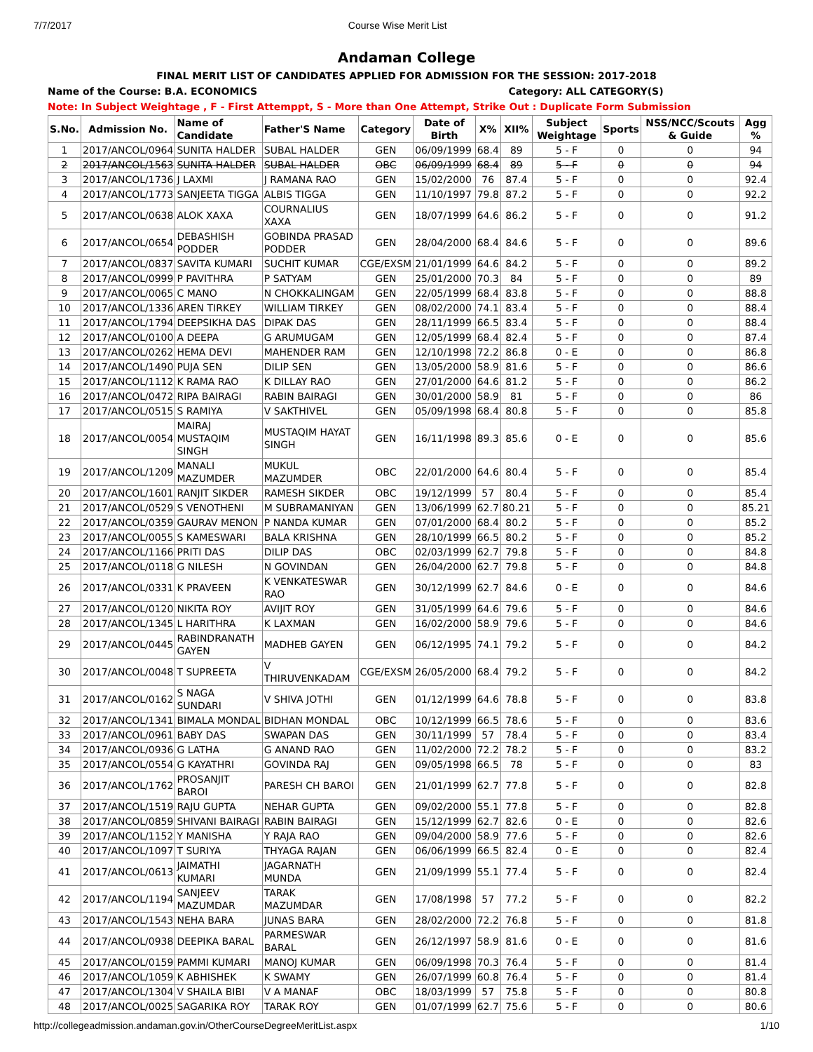7/7/2017 Course Wise Merit List
Andaman College
FINAL MERIT LIST OF CANDIDATES APPLIED FOR ADMISSION FOR THE SESSION: 2017-2018
Name of the Course: B.A. ECONOMICS Category: ALL CATEGORY(S)
Note: In Subject Weightage , F - First Attemppt, S - More than One Attempt, Strike Out : Duplicate Form Submission
| S.No. | Admission No. | Name of Candidate | Father'S Name | Category | Date of Birth | X% | XII% | Subject Weightage | Sports | NSS/NCC/Scouts & Guide | Agg % |
| --- | --- | --- | --- | --- | --- | --- | --- | --- | --- | --- | --- |
| 1 | 2017/ANCOL/0964 | SUNITA HALDER | SUBAL HALDER | GEN | 06/09/1999 | 68.4 | 89 | 5 - F | 0 | 0 | 94 |
| 2 | 2017/ANCOL/1563 | SUNITA HALDER | SUBAL HALDER | OBC | 06/09/1999 | 68.4 | 89 | 5 - F | 0 | 0 | 94 |
| 3 | 2017/ANCOL/1736 | J LAXMI | J RAMANA RAO | GEN | 15/02/2000 | 76 | 87.4 | 5 - F | 0 | 0 | 92.4 |
| 4 | 2017/ANCOL/1773 | SANJEETA TIGGA | ALBIS TIGGA | GEN | 11/10/1997 | 79.8 | 87.2 | 5 - F | 0 | 0 | 92.2 |
| 5 | 2017/ANCOL/0638 | ALOK XAXA | COURNALIUS XAXA | GEN | 18/07/1999 | 64.6 | 86.2 | 5 - F | 0 | 0 | 91.2 |
| 6 | 2017/ANCOL/0654 | DEBASHISH PODDER | GOBINDA PRASAD PODDER | GEN | 28/04/2000 | 68.4 | 84.6 | 5 - F | 0 | 0 | 89.6 |
| 7 | 2017/ANCOL/0837 | SAVITA KUMARI | SUCHIT KUMAR | CGE/EXSM | 21/01/1999 | 64.6 | 84.2 | 5 - F | 0 | 0 | 89.2 |
| 8 | 2017/ANCOL/0999 | P PAVITHRA | P SATYAM | GEN | 25/01/2000 | 70.3 | 84 | 5 - F | 0 | 0 | 89 |
| 9 | 2017/ANCOL/0065 | C MANO | N CHOKKALINGAM | GEN | 22/05/1999 | 68.4 | 83.8 | 5 - F | 0 | 0 | 88.8 |
| 10 | 2017/ANCOL/1336 | AREN TIRKEY | WILLIAM TIRKEY | GEN | 08/02/2000 | 74.1 | 83.4 | 5 - F | 0 | 0 | 88.4 |
| 11 | 2017/ANCOL/1794 | DEEPSIKHA DAS | DIPAK DAS | GEN | 28/11/1999 | 66.5 | 83.4 | 5 - F | 0 | 0 | 88.4 |
| 12 | 2017/ANCOL/0100 | A DEEPA | G ARUMUGAM | GEN | 12/05/1999 | 68.4 | 82.4 | 5 - F | 0 | 0 | 87.4 |
| 13 | 2017/ANCOL/0262 | HEMA DEVI | MAHENDER RAM | GEN | 12/10/1998 | 72.2 | 86.8 | 0 - E | 0 | 0 | 86.8 |
| 14 | 2017/ANCOL/1490 | PUJA SEN | DILIP SEN | GEN | 13/05/2000 | 58.9 | 81.6 | 5 - F | 0 | 0 | 86.6 |
| 15 | 2017/ANCOL/1112 | K RAMA RAO | K DILLAY RAO | GEN | 27/01/2000 | 64.6 | 81.2 | 5 - F | 0 | 0 | 86.2 |
| 16 | 2017/ANCOL/0472 | RIPA BAIRAGI | RABIN BAIRAGI | GEN | 30/01/2000 | 58.9 | 81 | 5 - F | 0 | 0 | 86 |
| 17 | 2017/ANCOL/0515 | S RAMIYA | V SAKTHIVEL | GEN | 05/09/1998 | 68.4 | 80.8 | 5 - F | 0 | 0 | 85.8 |
| 18 | 2017/ANCOL/0054 | MAIRAJ MUSTAQIM SINGH | MUSTAQIM HAYAT SINGH | GEN | 16/11/1998 | 89.3 | 85.6 | 0 - E | 0 | 0 | 85.6 |
| 19 | 2017/ANCOL/1209 | MANALI MAZUMDER | MUKUL MAZUMDER | OBC | 22/01/2000 | 64.6 | 80.4 | 5 - F | 0 | 0 | 85.4 |
| 20 | 2017/ANCOL/1601 | RANJIT SIKDER | RAMESH SIKDER | OBC | 19/12/1999 | 57 | 80.4 | 5 - F | 0 | 0 | 85.4 |
| 21 | 2017/ANCOL/0529 | S VENOTHENI | M SUBRAMANIYAN | GEN | 13/06/1999 | 62.7 | 80.21 | 5 - F | 0 | 0 | 85.21 |
| 22 | 2017/ANCOL/0359 | GAURAV MENON | P NANDA KUMAR | GEN | 07/01/2000 | 68.4 | 80.2 | 5 - F | 0 | 0 | 85.2 |
| 23 | 2017/ANCOL/0055 | S KAMESWARI | BALA KRISHNA | GEN | 28/10/1999 | 66.5 | 80.2 | 5 - F | 0 | 0 | 85.2 |
| 24 | 2017/ANCOL/1166 | PRITI DAS | DILIP DAS | OBC | 02/03/1999 | 62.7 | 79.8 | 5 - F | 0 | 0 | 84.8 |
| 25 | 2017/ANCOL/0118 | G NILESH | N GOVINDAN | GEN | 26/04/2000 | 62.7 | 79.8 | 5 - F | 0 | 0 | 84.8 |
| 26 | 2017/ANCOL/0331 | K PRAVEEN | K VENKATESWAR RAO | GEN | 30/12/1999 | 62.7 | 84.6 | 0 - E | 0 | 0 | 84.6 |
| 27 | 2017/ANCOL/0120 | NIKITA ROY | AVIJIT ROY | GEN | 31/05/1999 | 64.6 | 79.6 | 5 - F | 0 | 0 | 84.6 |
| 28 | 2017/ANCOL/1345 | L HARITHRA | K LAXMAN | GEN | 16/02/2000 | 58.9 | 79.6 | 5 - F | 0 | 0 | 84.6 |
| 29 | 2017/ANCOL/0445 | RABINDRANATH GAYEN | MADHEB GAYEN | GEN | 06/12/1995 | 74.1 | 79.2 | 5 - F | 0 | 0 | 84.2 |
| 30 | 2017/ANCOL/0048 | T SUPREETA | V THIRUVENKADAM | CGE/EXSM | 26/05/2000 | 68.4 | 79.2 | 5 - F | 0 | 0 | 84.2 |
| 31 | 2017/ANCOL/0162 | S NAGA SUNDARI | V SHIVA JOTHI | GEN | 01/12/1999 | 64.6 | 78.8 | 5 - F | 0 | 0 | 83.8 |
| 32 | 2017/ANCOL/1341 | BIMALA MONDAL | BIDHAN MONDAL | OBC | 10/12/1999 | 66.5 | 78.6 | 5 - F | 0 | 0 | 83.6 |
| 33 | 2017/ANCOL/0961 | BABY DAS | SWAPAN DAS | GEN | 30/11/1999 | 57 | 78.4 | 5 - F | 0 | 0 | 83.4 |
| 34 | 2017/ANCOL/0936 | G LATHA | G ANAND RAO | GEN | 11/02/2000 | 72.2 | 78.2 | 5 - F | 0 | 0 | 83.2 |
| 35 | 2017/ANCOL/0554 | G KAYATHRI | GOVINDA RAJ | GEN | 09/05/1998 | 66.5 | 78 | 5 - F | 0 | 0 | 83 |
| 36 | 2017/ANCOL/1762 | PROSANJIT BAROI | PARESH CH BAROI | GEN | 21/01/1999 | 62.7 | 77.8 | 5 - F | 0 | 0 | 82.8 |
| 37 | 2017/ANCOL/1519 | RAJU GUPTA | NEHAR GUPTA | GEN | 09/02/2000 | 55.1 | 77.8 | 5 - F | 0 | 0 | 82.8 |
| 38 | 2017/ANCOL/0859 | SHIVANI BAIRAGI | RABIN BAIRAGI | GEN | 15/12/1999 | 62.7 | 82.6 | 0 - E | 0 | 0 | 82.6 |
| 39 | 2017/ANCOL/1152 | Y MANISHA | Y RAJA RAO | GEN | 09/04/2000 | 58.9 | 77.6 | 5 - F | 0 | 0 | 82.6 |
| 40 | 2017/ANCOL/1097 | T SURIYA | THYAGA RAJAN | GEN | 06/06/1999 | 66.5 | 82.4 | 0 - E | 0 | 0 | 82.4 |
| 41 | 2017/ANCOL/0613 | JAIMATHI KUMARI | JAGARNATH MUNDA | GEN | 21/09/1999 | 55.1 | 77.4 | 5 - F | 0 | 0 | 82.4 |
| 42 | 2017/ANCOL/1194 | SANJEEV MAZUMDAR | TARAK MAZUMDAR | GEN | 17/08/1998 | 57 | 77.2 | 5 - F | 0 | 0 | 82.2 |
| 43 | 2017/ANCOL/1543 | NEHA BARA | JUNAS BARA | GEN | 28/02/2000 | 72.2 | 76.8 | 5 - F | 0 | 0 | 81.8 |
| 44 | 2017/ANCOL/0938 | DEEPIKA BARAL | PARMESWAR BARAL | GEN | 26/12/1997 | 58.9 | 81.6 | 0 - E | 0 | 0 | 81.6 |
| 45 | 2017/ANCOL/0159 | PAMMI KUMARI | MANOJ KUMAR | GEN | 06/09/1998 | 70.3 | 76.4 | 5 - F | 0 | 0 | 81.4 |
| 46 | 2017/ANCOL/1059 | K ABHISHEK | K SWAMY | GEN | 26/07/1999 | 60.8 | 76.4 | 5 - F | 0 | 0 | 81.4 |
| 47 | 2017/ANCOL/1304 | V SHAILA BIBI | V A MANAF | OBC | 18/03/1999 | 57 | 75.8 | 5 - F | 0 | 0 | 80.8 |
| 48 | 2017/ANCOL/0025 | SAGARIKA ROY | TARAK ROY | GEN | 01/07/1999 | 62.7 | 75.6 | 5 - F | 0 | 0 | 80.6 |
http://collegeadmission.andaman.gov.in/OtherCourseDegreeMeritList.aspx 1/10